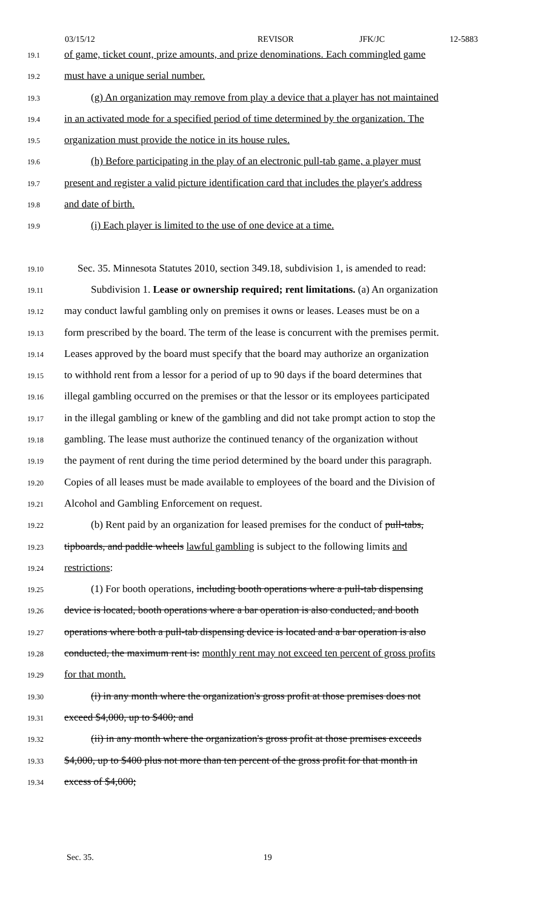03/15/12 REVISOR JFK/JC 12-5883
19.1 of game, ticket count, prize amounts, and prize denominations. Each commingled game
19.2 must have a unique serial number.
19.3 (g) An organization may remove from play a device that a player has not maintained
19.4 in an activated mode for a specified period of time determined by the organization. The
19.5 organization must provide the notice in its house rules.
19.6 (h) Before participating in the play of an electronic pull-tab game, a player must
19.7 present and register a valid picture identification card that includes the player's address
19.8 and date of birth.
19.9 (i) Each player is limited to the use of one device at a time.
19.10 Sec. 35. Minnesota Statutes 2010, section 349.18, subdivision 1, is amended to read:
19.11 Subdivision 1. Lease or ownership required; rent limitations. (a) An organization
19.12 may conduct lawful gambling only on premises it owns or leases. Leases must be on a
19.13 form prescribed by the board. The term of the lease is concurrent with the premises permit.
19.14 Leases approved by the board must specify that the board may authorize an organization
19.15 to withhold rent from a lessor for a period of up to 90 days if the board determines that
19.16 illegal gambling occurred on the premises or that the lessor or its employees participated
19.17 in the illegal gambling or knew of the gambling and did not take prompt action to stop the
19.18 gambling. The lease must authorize the continued tenancy of the organization without
19.19 the payment of rent during the time period determined by the board under this paragraph.
19.20 Copies of all leases must be made available to employees of the board and the Division of
19.21 Alcohol and Gambling Enforcement on request.
19.22 (b) Rent paid by an organization for leased premises for the conduct of pull-tabs,
19.23 tipboards, and paddle wheels lawful gambling is subject to the following limits and
19.24 restrictions:
19.25 (1) For booth operations, including booth operations where a pull-tab dispensing
19.26 device is located, booth operations where a bar operation is also conducted, and booth
19.27 operations where both a pull-tab dispensing device is located and a bar operation is also
19.28 conducted, the maximum rent is: monthly rent may not exceed ten percent of gross profits
19.29 for that month.
19.30 (i) in any month where the organization's gross profit at those premises does not
19.31 exceed $4,000, up to $400; and
19.32 (ii) in any month where the organization's gross profit at those premises exceeds
19.33 $4,000, up to $400 plus not more than ten percent of the gross profit for that month in
19.34 excess of $4,000;
Sec. 35. 19